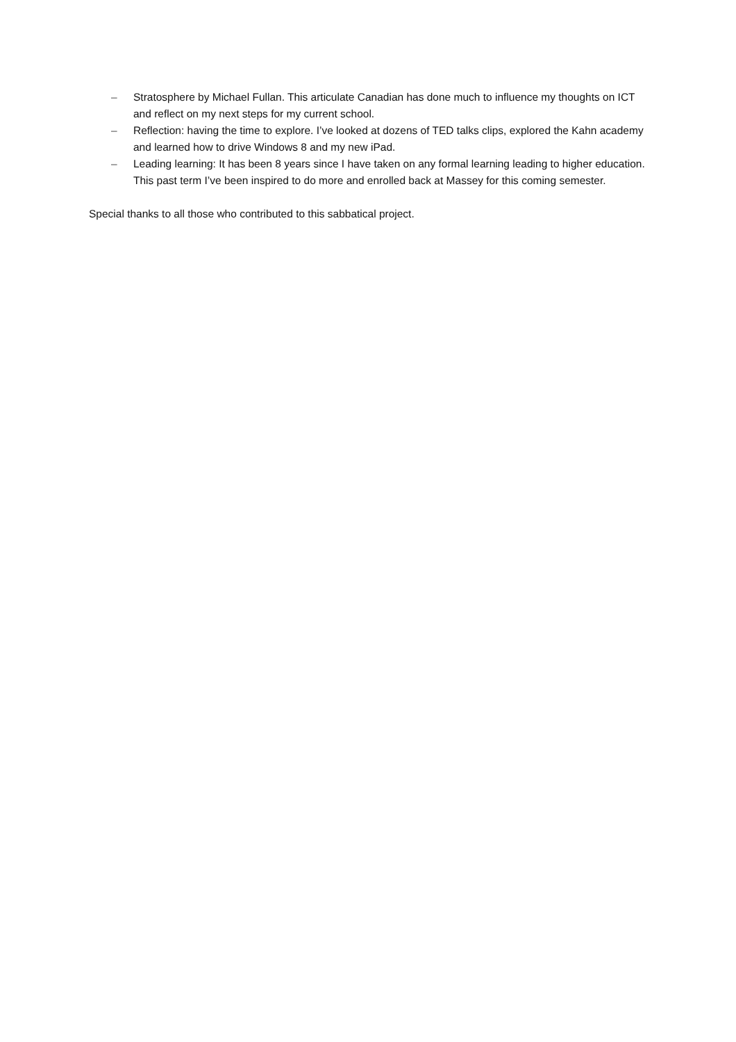– Stratosphere by Michael Fullan. This articulate Canadian has done much to influence my thoughts on ICT and reflect on my next steps for my current school.
– Reflection: having the time to explore. I’ve looked at dozens of TED talks clips, explored the Kahn academy and learned how to drive Windows 8 and my new iPad.
– Leading learning: It has been 8 years since I have taken on any formal learning leading to higher education. This past term I’ve been inspired to do more and enrolled back at Massey for this coming semester.
Special thanks to all those who contributed to this sabbatical project.